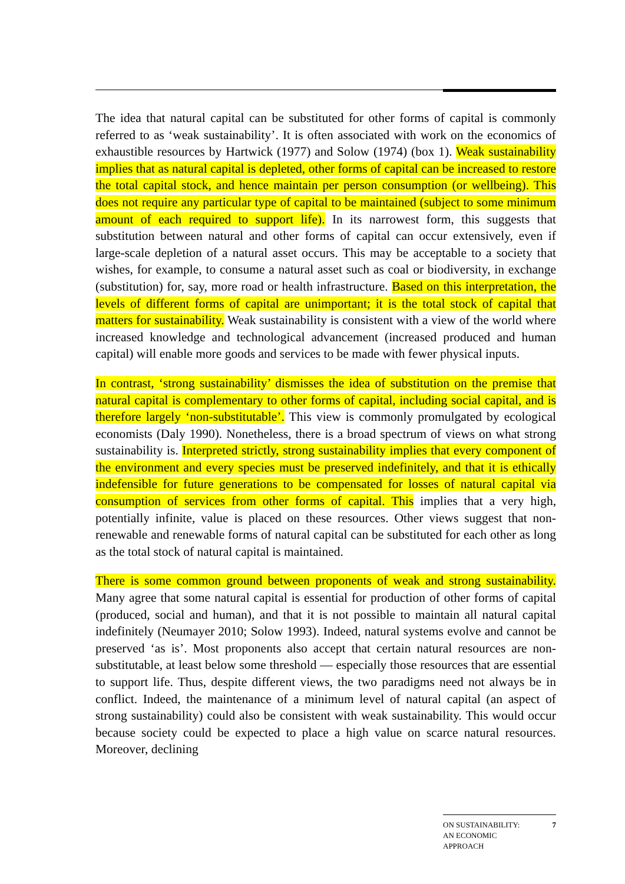The idea that natural capital can be substituted for other forms of capital is commonly referred to as ‘weak sustainability’. It is often associated with work on the economics of exhaustible resources by Hartwick (1977) and Solow (1974) (box 1). Weak sustainability implies that as natural capital is depleted, other forms of capital can be increased to restore the total capital stock, and hence maintain per person consumption (or wellbeing). This does not require any particular type of capital to be maintained (subject to some minimum amount of each required to support life). In its narrowest form, this suggests that substitution between natural and other forms of capital can occur extensively, even if large-scale depletion of a natural asset occurs. This may be acceptable to a society that wishes, for example, to consume a natural asset such as coal or biodiversity, in exchange (substitution) for, say, more road or health infrastructure. Based on this interpretation, the levels of different forms of capital are unimportant; it is the total stock of capital that matters for sustainability. Weak sustainability is consistent with a view of the world where increased knowledge and technological advancement (increased produced and human capital) will enable more goods and services to be made with fewer physical inputs.
In contrast, ‘strong sustainability’ dismisses the idea of substitution on the premise that natural capital is complementary to other forms of capital, including social capital, and is therefore largely ‘non-substitutable’. This view is commonly promulgated by ecological economists (Daly 1990). Nonetheless, there is a broad spectrum of views on what strong sustainability is. Interpreted strictly, strong sustainability implies that every component of the environment and every species must be preserved indefinitely, and that it is ethically indefensible for future generations to be compensated for losses of natural capital via consumption of services from other forms of capital. This implies that a very high, potentially infinite, value is placed on these resources. Other views suggest that non-renewable and renewable forms of natural capital can be substituted for each other as long as the total stock of natural capital is maintained.
There is some common ground between proponents of weak and strong sustainability. Many agree that some natural capital is essential for production of other forms of capital (produced, social and human), and that it is not possible to maintain all natural capital indefinitely (Neumayer 2010; Solow 1993). Indeed, natural systems evolve and cannot be preserved ‘as is’. Most proponents also accept that certain natural resources are non-substitutable, at least below some threshold — especially those resources that are essential to support life. Thus, despite different views, the two paradigms need not always be in conflict. Indeed, the maintenance of a minimum level of natural capital (an aspect of strong sustainability) could also be consistent with weak sustainability. This would occur because society could be expected to place a high value on scarce natural resources. Moreover, declining
ON SUSTAINABILITY:
AN ECONOMIC
APPROACH
7